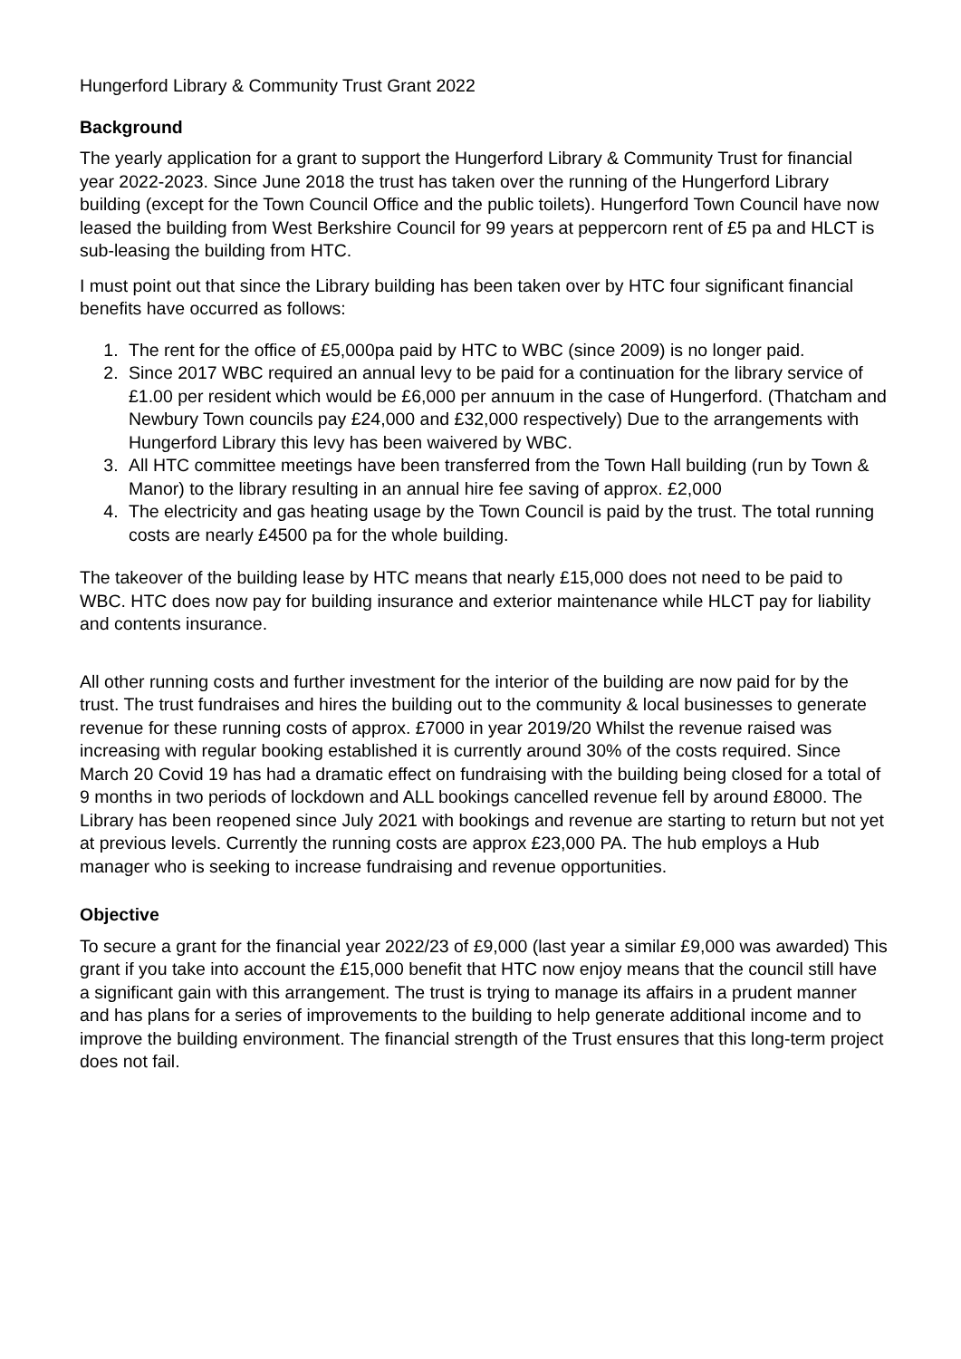Hungerford Library & Community Trust Grant 2022
Background
The yearly application for a grant to support the Hungerford Library & Community Trust for financial year 2022-2023. Since June 2018 the trust has taken over the running of the Hungerford Library building (except for the Town Council Office and the public toilets). Hungerford Town Council have now leased the building from West Berkshire Council for 99 years at peppercorn rent of £5 pa and HLCT is sub-leasing the building from HTC.
I must point out that since the Library building has been taken over by HTC four significant financial benefits have occurred as follows:
1. The rent for the office of £5,000pa paid by HTC to WBC (since 2009) is no longer paid.
2. Since 2017 WBC required an annual levy to be paid for a continuation for the library service of £1.00 per resident which would be £6,000 per annuum in the case of Hungerford. (Thatcham and Newbury Town councils pay £24,000 and £32,000 respectively) Due to the arrangements with Hungerford Library this levy has been waivered by WBC.
3. All HTC committee meetings have been transferred from the Town Hall building (run by Town & Manor) to the library resulting in an annual hire fee saving of approx. £2,000
4. The electricity and gas heating usage by the Town Council is paid by the trust. The total running costs are nearly £4500 pa for the whole building.
The takeover of the building lease by HTC means that nearly £15,000 does not need to be paid to WBC. HTC does now pay for building insurance and exterior maintenance while HLCT pay for liability and contents insurance.
All other running costs and further investment for the interior of the building are now paid for by the trust. The trust fundraises and hires the building out to the community & local businesses to generate revenue for these running costs of approx. £7000 in year 2019/20 Whilst the revenue raised was increasing with regular booking established it is currently around 30% of the costs required. Since March 20 Covid 19 has had a dramatic effect on fundraising with the building being closed for a total of 9 months in two periods of lockdown and ALL bookings cancelled revenue fell by around £8000. The Library has been reopened since July 2021 with bookings and revenue are starting to return but not yet at previous levels. Currently the running costs are approx £23,000 PA. The hub employs a Hub manager who is seeking to increase fundraising and revenue opportunities.
Objective
To secure a grant for the financial year 2022/23 of £9,000 (last year a similar £9,000 was awarded) This grant if you take into account the £15,000 benefit that HTC now enjoy means that the council still have a significant gain with this arrangement. The trust is trying to manage its affairs in a prudent manner and has plans for a series of improvements to the building to help generate additional income and to improve the building environment. The financial strength of the Trust ensures that this long-term project does not fail.